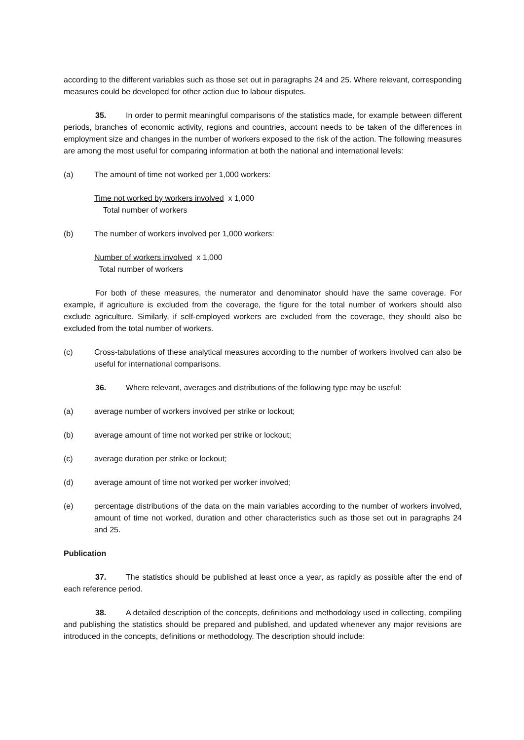according to the different variables such as those set out in paragraphs 24 and 25. Where relevant, corresponding measures could be developed for other action due to labour disputes.
35. In order to permit meaningful comparisons of the statistics made, for example between different periods, branches of economic activity, regions and countries, account needs to be taken of the differences in employment size and changes in the number of workers exposed to the risk of the action. The following measures are among the most useful for comparing information at both the national and international levels:
(a) The amount of time not worked per 1,000 workers:
Time not worked by workers involved x 1,000
Total number of workers
(b) The number of workers involved per 1,000 workers:
Number of workers involved x 1,000
Total number of workers
For both of these measures, the numerator and denominator should have the same coverage. For example, if agriculture is excluded from the coverage, the figure for the total number of workers should also exclude agriculture. Similarly, if self-employed workers are excluded from the coverage, they should also be excluded from the total number of workers.
(c) Cross-tabulations of these analytical measures according to the number of workers involved can also be useful for international comparisons.
36. Where relevant, averages and distributions of the following type may be useful:
(a) average number of workers involved per strike or lockout;
(b) average amount of time not worked per strike or lockout;
(c) average duration per strike or lockout;
(d) average amount of time not worked per worker involved;
(e) percentage distributions of the data on the main variables according to the number of workers involved, amount of time not worked, duration and other characteristics such as those set out in paragraphs 24 and 25.
Publication
37. The statistics should be published at least once a year, as rapidly as possible after the end of each reference period.
38. A detailed description of the concepts, definitions and methodology used in collecting, compiling and publishing the statistics should be prepared and published, and updated whenever any major revisions are introduced in the concepts, definitions or methodology. The description should include: